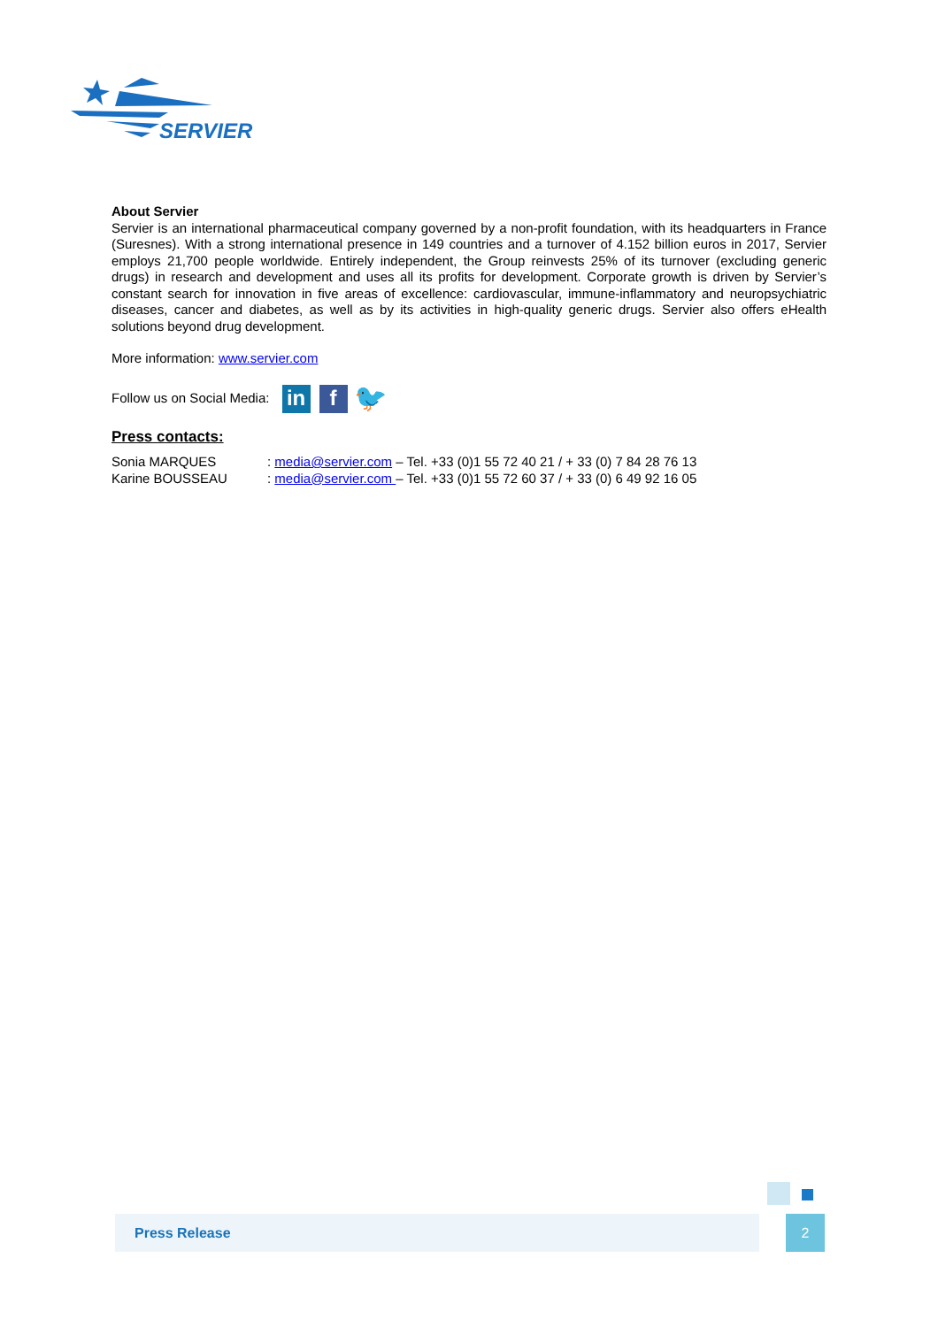SERVIER
About Servier
Servier is an international pharmaceutical company governed by a non-profit foundation, with its headquarters in France (Suresnes). With a strong international presence in 149 countries and a turnover of 4.152 billion euros in 2017, Servier employs 21,700 people worldwide. Entirely independent, the Group reinvests 25% of its turnover (excluding generic drugs) in research and development and uses all its profits for development. Corporate growth is driven by Servier’s constant search for innovation in five areas of excellence: cardiovascular, immune-inflammatory and neuropsychiatric diseases, cancer and diabetes, as well as by its activities in high-quality generic drugs. Servier also offers eHealth solutions beyond drug development.
More information: www.servier.com
Follow us on Social Media: in f 🐦
Press contacts:
| Sonia MARQUES | : media@servier.com – Tel. +33 (0)1 55 72 40 21 / + 33 (0) 7 84 28 76 13 |
| Karine BOUSSEAU | : media@servier.com – Tel. +33 (0)1 55 72 60 37 / + 33 (0) 6 49 92 16 05 |
Press Release 2